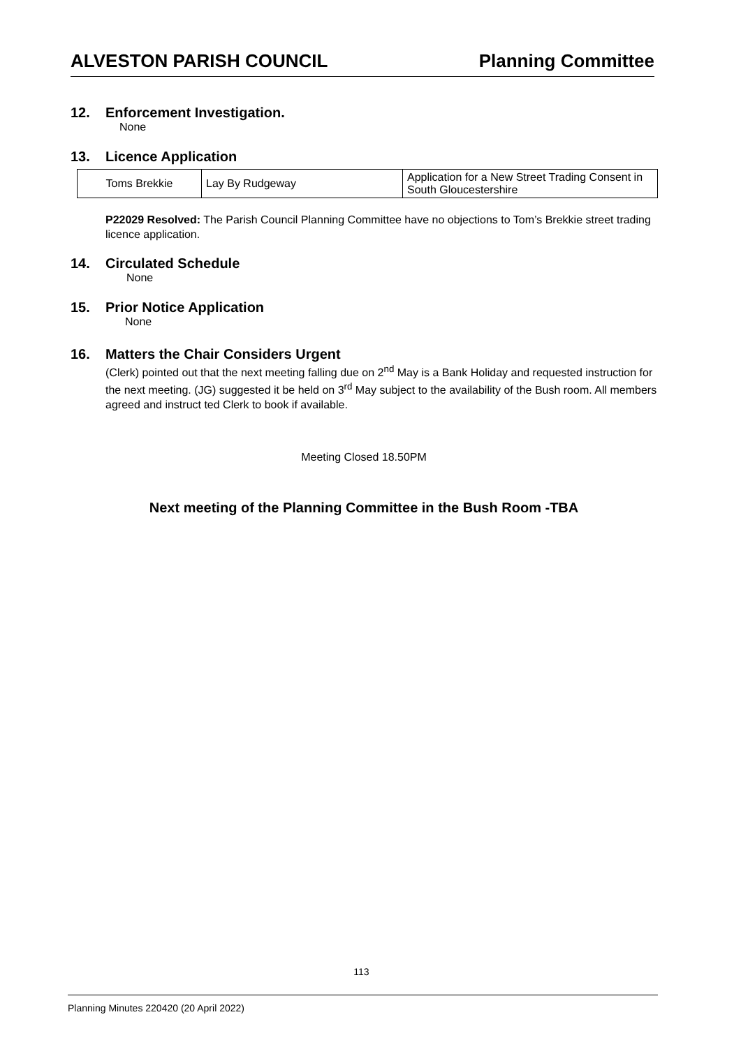ALVESTON PARISH COUNCIL Planning Committee
12. Enforcement Investigation.
None
13. Licence Application
| Toms Brekkie | Lay By Rudgeway | Application for a New Street Trading Consent in South Gloucestershire |
P22029 Resolved: The Parish Council Planning Committee have no objections to Tom’s Brekkie street trading licence application.
14. Circulated Schedule
None
15. Prior Notice Application
None
16. Matters the Chair Considers Urgent
(Clerk) pointed out that the next meeting falling due on 2<sup>nd</sup> May is a Bank Holiday and requested instruction for the next meeting. (JG) suggested it be held on 3<sup>rd</sup> May subject to the availability of the Bush room. All members agreed and instruct ted Clerk to book if available.
Meeting Closed 18.50PM
Next meeting of the Planning Committee in the Bush Room -TBA
113
Planning Minutes 220420 (20 April 2022)